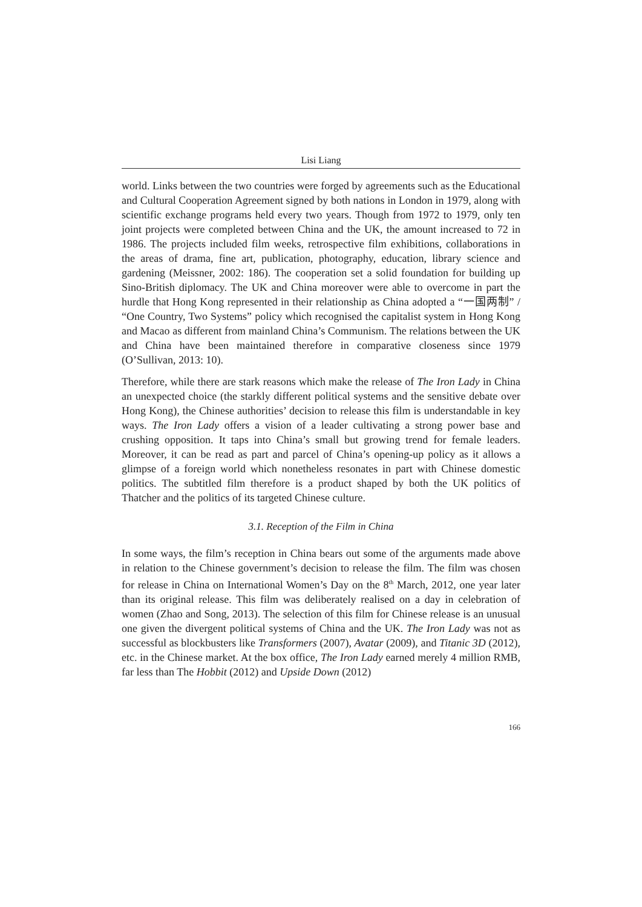Lisi Liang
world. Links between the two countries were forged by agreements such as the Educational and Cultural Cooperation Agreement signed by both nations in London in 1979, along with scientific exchange programs held every two years. Though from 1972 to 1979, only ten joint projects were completed between China and the UK, the amount increased to 72 in 1986. The projects included film weeks, retrospective film exhibitions, collaborations in the areas of drama, fine art, publication, photography, education, library science and gardening (Meissner, 2002: 186). The cooperation set a solid foundation for building up Sino-British diplomacy. The UK and China moreover were able to overcome in part the hurdle that Hong Kong represented in their relationship as China adopted a “一国两制” / “One Country, Two Systems” policy which recognised the capitalist system in Hong Kong and Macao as different from mainland China’s Communism. The relations between the UK and China have been maintained therefore in comparative closeness since 1979 (O’Sullivan, 2013: 10).
Therefore, while there are stark reasons which make the release of The Iron Lady in China an unexpected choice (the starkly different political systems and the sensitive debate over Hong Kong), the Chinese authorities’ decision to release this film is understandable in key ways. The Iron Lady offers a vision of a leader cultivating a strong power base and crushing opposition. It taps into China’s small but growing trend for female leaders. Moreover, it can be read as part and parcel of China’s opening-up policy as it allows a glimpse of a foreign world which nonetheless resonates in part with Chinese domestic politics. The subtitled film therefore is a product shaped by both the UK politics of Thatcher and the politics of its targeted Chinese culture.
3.1. Reception of the Film in China
In some ways, the film’s reception in China bears out some of the arguments made above in relation to the Chinese government’s decision to release the film. The film was chosen for release in China on International Women’s Day on the 8<sup>th</sup> March, 2012, one year later than its original release. This film was deliberately realised on a day in celebration of women (Zhao and Song, 2013). The selection of this film for Chinese release is an unusual one given the divergent political systems of China and the UK. The Iron Lady was not as successful as blockbusters like Transformers (2007), Avatar (2009), and Titanic 3D (2012), etc. in the Chinese market. At the box office, The Iron Lady earned merely 4 million RMB, far less than The Hobbit (2012) and Upside Down (2012)
166